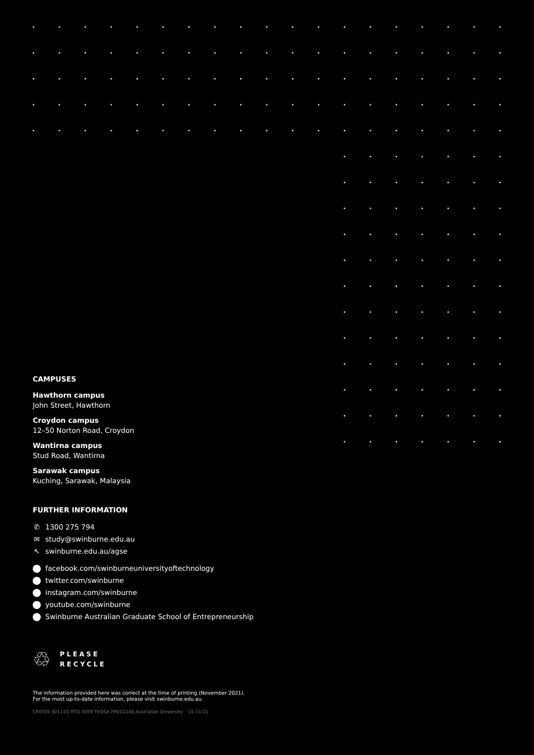CAMPUSES
Hawthorn campus
John Street, Hawthorn
Croydon campus
12–50 Norton Road, Croydon
Wantirna campus
Stud Road, Wantirna
Sarawak campus
Kuching, Sarawak, Malaysia
FURTHER INFORMATION
✆ 1300 275 794
✉ study@swinburne.edu.au
↖ swinburne.edu.au/agse
facebook.com/swinburneuniversityoftechnology
twitter.com/swinburne
instagram.com/swinburne
youtube.com/swinburne
Swinburne Australian Graduate School of Entrepreneurship
♲
PLEASE
RECYCLE
The information provided here was correct at the time of printing (November 2021).
For the most up-to-date information, please visit swinburne.edu.au
CRICOS 00111D RTO 3059 TEQSA PRV12148 Australian University LS 11/21